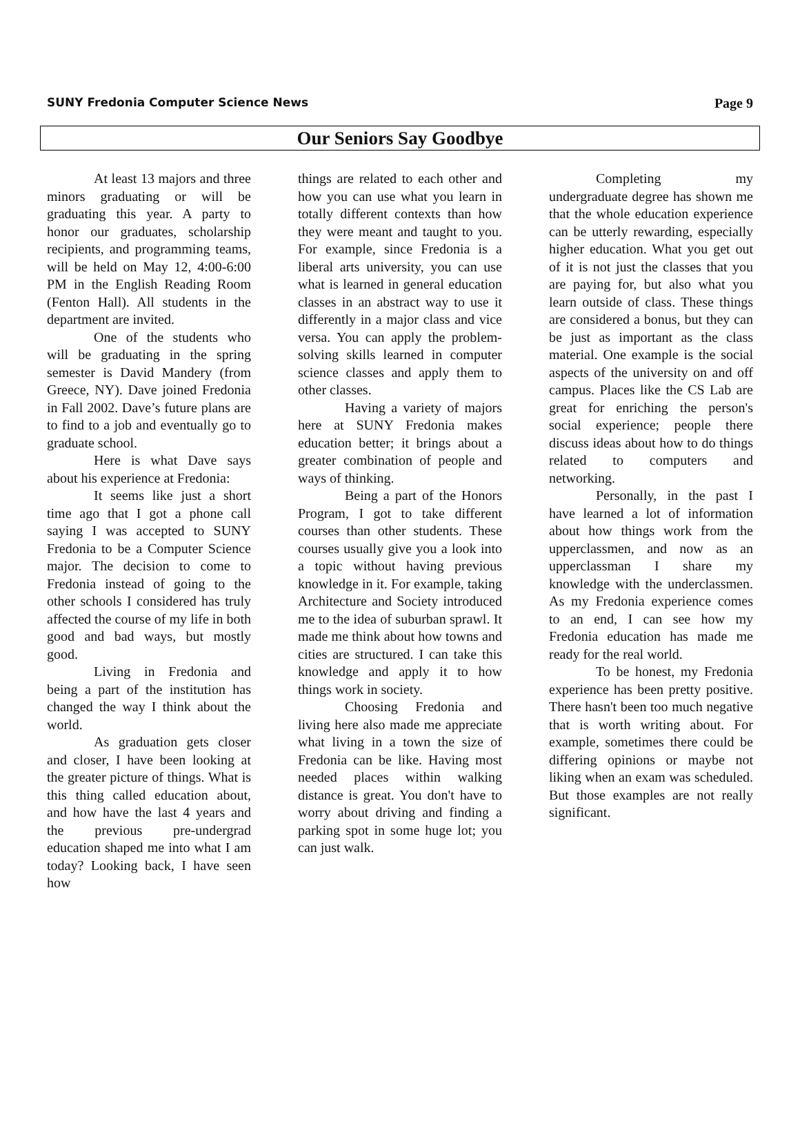SUNY Fredonia Computer Science News Page 9
Our Seniors Say Goodbye
At least 13 majors and three minors graduating or will be graduating this year. A party to honor our graduates, scholarship recipients, and programming teams, will be held on May 12, 4:00-6:00 PM in the English Reading Room (Fenton Hall). All students in the department are invited.
One of the students who will be graduating in the spring semester is David Mandery (from Greece, NY). Dave joined Fredonia in Fall 2002. Dave’s future plans are to find to a job and eventually go to graduate school.
Here is what Dave says about his experience at Fredonia:
It seems like just a short time ago that I got a phone call saying I was accepted to SUNY Fredonia to be a Computer Science major. The decision to come to Fredonia instead of going to the other schools I considered has truly affected the course of my life in both good and bad ways, but mostly good.
Living in Fredonia and being a part of the institution has changed the way I think about the world.
As graduation gets closer and closer, I have been looking at the greater picture of things. What is this thing called education about, and how have the last 4 years and the previous pre-undergrad education shaped me into what I am today? Looking back, I have seen how
things are related to each other and how you can use what you learn in totally different contexts than how they were meant and taught to you. For example, since Fredonia is a liberal arts university, you can use what is learned in general education classes in an abstract way to use it differently in a major class and vice versa. You can apply the problem-solving skills learned in computer science classes and apply them to other classes.
Having a variety of majors here at SUNY Fredonia makes education better; it brings about a greater combination of people and ways of thinking.
Being a part of the Honors Program, I got to take different courses than other students. These courses usually give you a look into a topic without having previous knowledge in it. For example, taking Architecture and Society introduced me to the idea of suburban sprawl. It made me think about how towns and cities are structured. I can take this knowledge and apply it to how things work in society.
Choosing Fredonia and living here also made me appreciate what living in a town the size of Fredonia can be like. Having most needed places within walking distance is great. You don't have to worry about driving and finding a parking spot in some huge lot; you can just walk.
Completing my undergraduate degree has shown me that the whole education experience can be utterly rewarding, especially higher education. What you get out of it is not just the classes that you are paying for, but also what you learn outside of class. These things are considered a bonus, but they can be just as important as the class material. One example is the social aspects of the university on and off campus. Places like the CS Lab are great for enriching the person's social experience; people there discuss ideas about how to do things related to computers and networking.
Personally, in the past I have learned a lot of information about how things work from the upperclassmen, and now as an upperclassman I share my knowledge with the underclassmen. As my Fredonia experience comes to an end, I can see how my Fredonia education has made me ready for the real world.
To be honest, my Fredonia experience has been pretty positive. There hasn't been too much negative that is worth writing about. For example, sometimes there could be differing opinions or maybe not liking when an exam was scheduled. But those examples are not really significant.